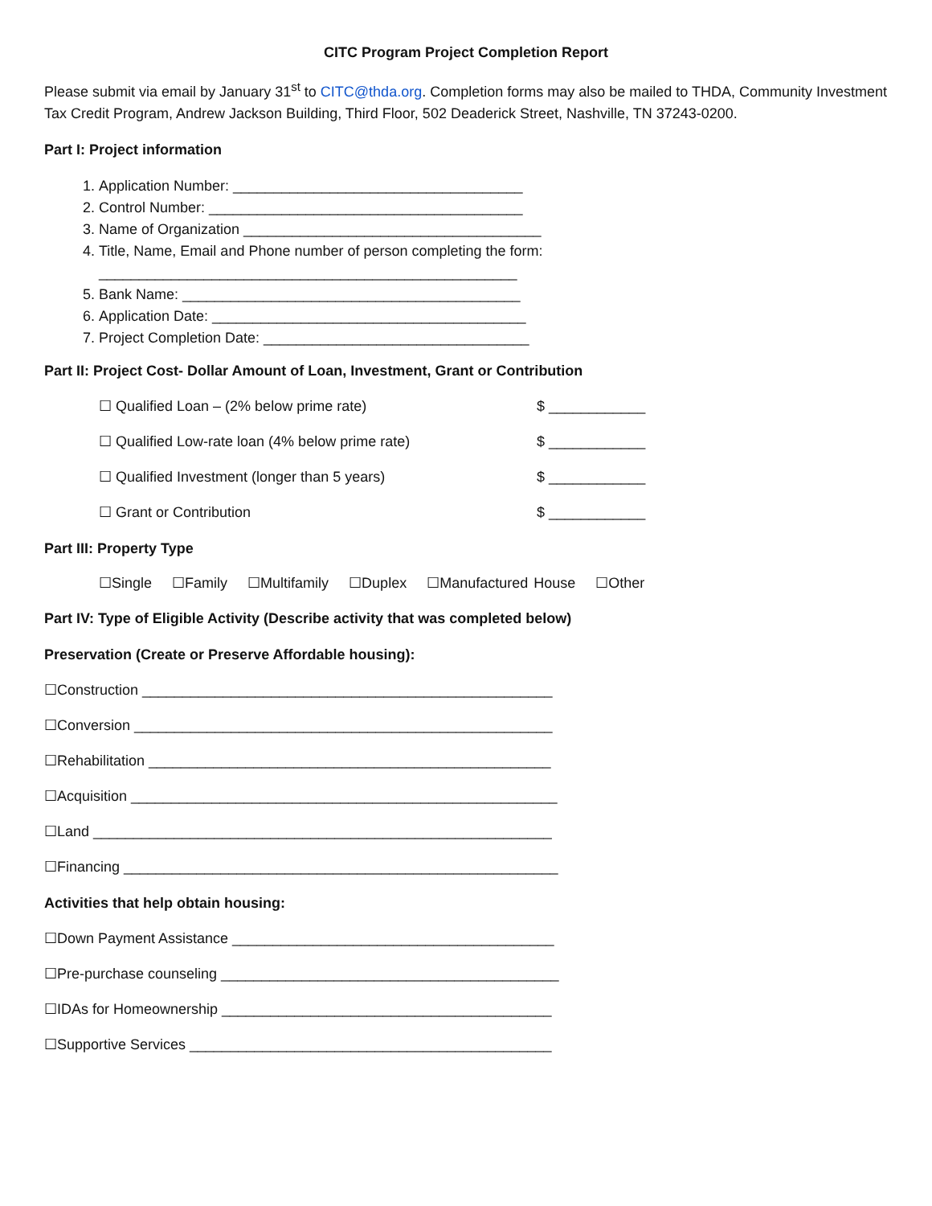CITC Program Project Completion Report
Please submit via email by January 31<sup>st</sup> to CITC@thda.org. Completion forms may also be mailed to THDA, Community Investment Tax Credit Program, Andrew Jackson Building, Third Floor, 502 Deaderick Street, Nashville, TN 37243-0200.
Part I: Project information
1. Application Number: ____________________________________
2. Control Number: _______________________________________
3. Name of Organization _____________________________________
4. Title, Name, Email and Phone number of person completing the form:
____________________________________________________
5. Bank Name: __________________________________________
6. Application Date: _______________________________________
7. Project Completion Date: _________________________________
Part II: Project Cost- Dollar Amount of Loan, Investment, Grant or Contribution
☐ Qualified Loan – (2% below prime rate) $ ____________
☐ Qualified Low-rate loan (4% below prime rate) $ ____________
☐ Qualified Investment (longer than 5 years) $ ____________
☐ Grant or Contribution $ ____________
Part III: Property Type
☐Single ☐Family ☐Multifamily ☐Duplex ☐Manufactured House ☐Other
Part IV: Type of Eligible Activity (Describe activity that was completed below)
Preservation (Create or Preserve Affordable housing):
☐Construction ___________________________________________________
☐Conversion ____________________________________________________
☐Rehabilitation __________________________________________________
☐Acquisition _____________________________________________________
☐Land _________________________________________________________
☐Financing ______________________________________________________
Activities that help obtain housing:
☐Down Payment Assistance ________________________________________
☐Pre-purchase counseling __________________________________________
☐IDAs for Homeownership _________________________________________
☐Supportive Services _____________________________________________